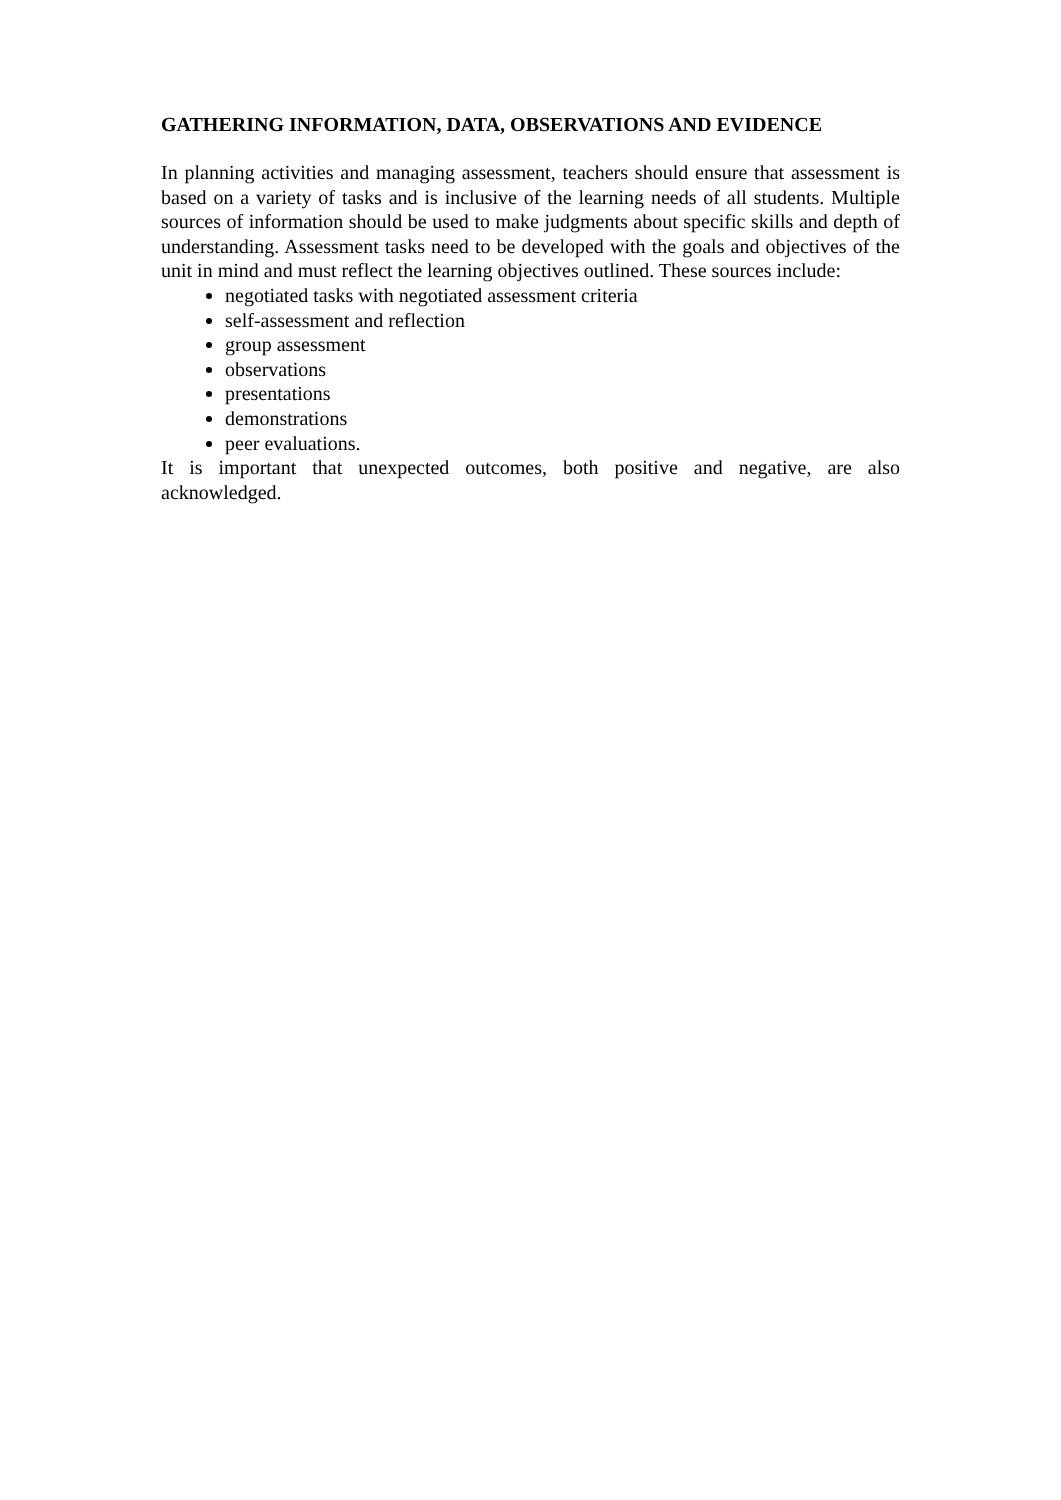GATHERING INFORMATION, DATA, OBSERVATIONS AND EVIDENCE
In planning activities and managing assessment, teachers should ensure that assessment is based on a variety of tasks and is inclusive of the learning needs of all students. Multiple sources of information should be used to make judgments about specific skills and depth of understanding. Assessment tasks need to be developed with the goals and objectives of the unit in mind and must reflect the learning objectives outlined. These sources include:
negotiated tasks with negotiated assessment criteria
self-assessment and reflection
group assessment
observations
presentations
demonstrations
peer evaluations.
It is important that unexpected outcomes, both positive and negative, are also acknowledged.